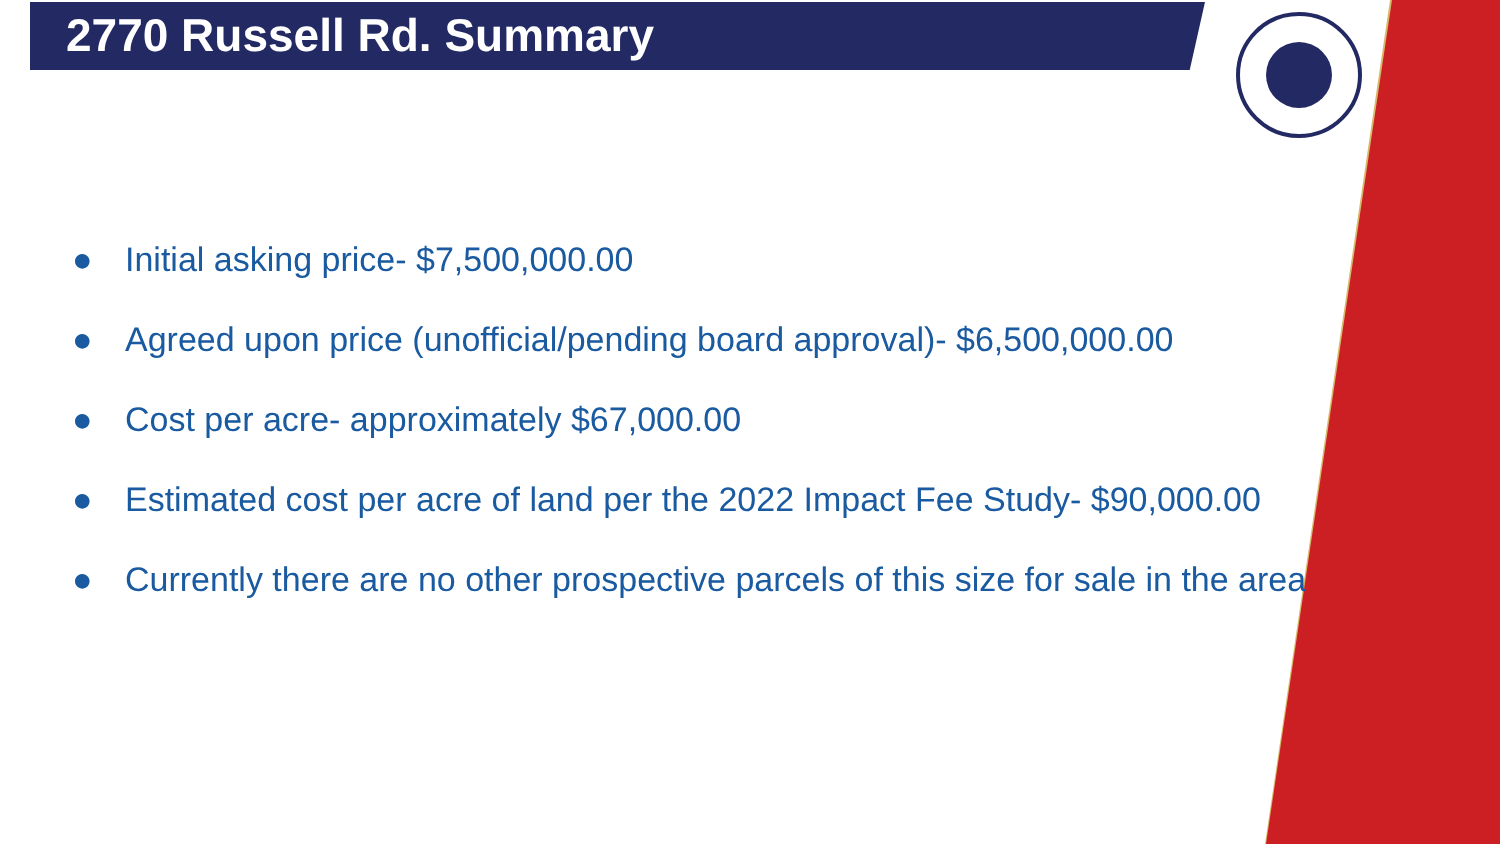2770 Russell Rd. Summary
● Initial asking price- $7,500,000.00
● Agreed upon price (unofficial/pending board approval)- $6,500,000.00
● Cost per acre- approximately $67,000.00
● Estimated cost per acre of land per the 2022 Impact Fee Study- $90,000.00
● Currently there are no other prospective parcels of this size for sale in the area